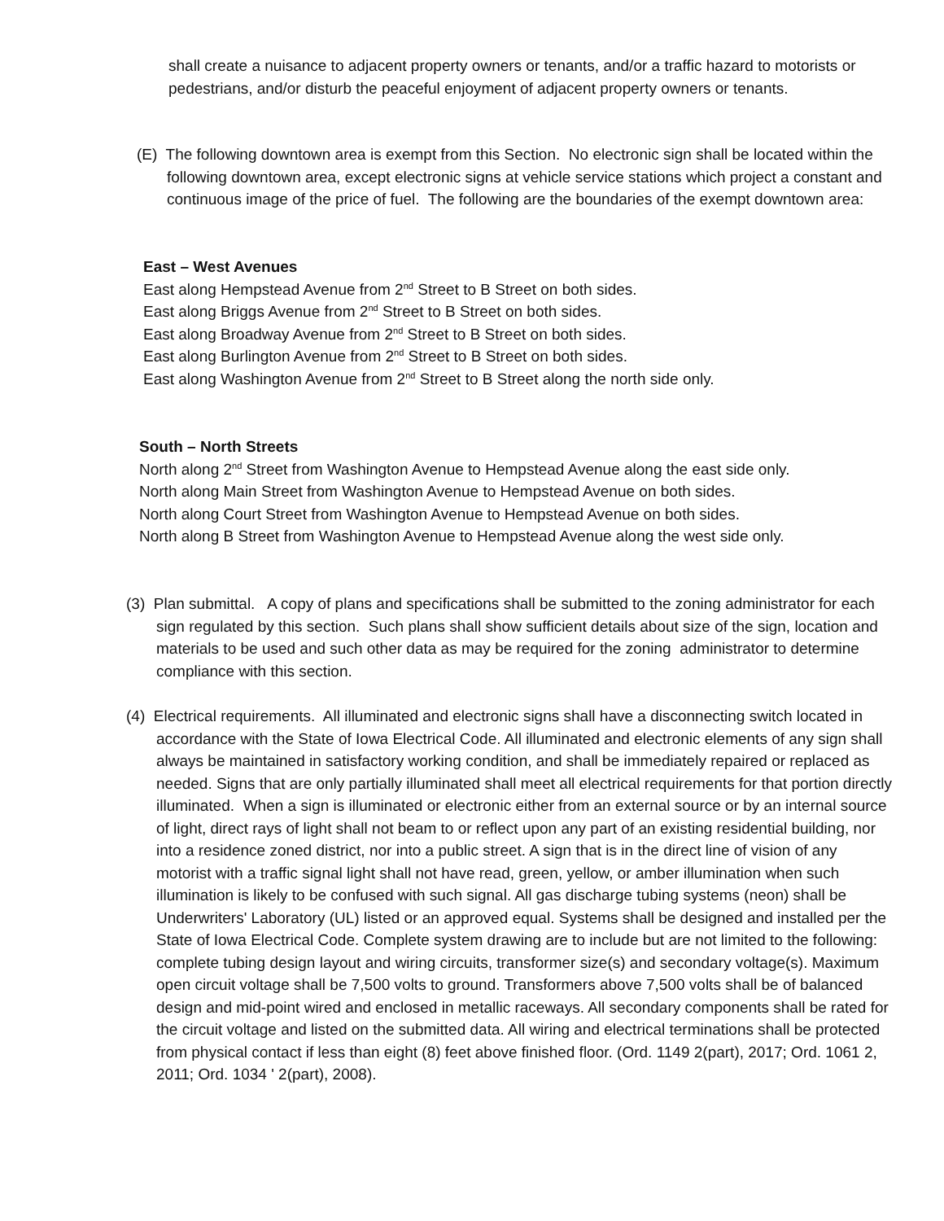shall create a nuisance to adjacent property owners or tenants, and/or a traffic hazard to motorists or pedestrians, and/or disturb the peaceful enjoyment of adjacent property owners or tenants.
(E) The following downtown area is exempt from this Section. No electronic sign shall be located within the following downtown area, except electronic signs at vehicle service stations which project a constant and continuous image of the price of fuel. The following are the boundaries of the exempt downtown area:
East – West Avenues
East along Hempstead Avenue from 2<sup>nd</sup> Street to B Street on both sides.
East along Briggs Avenue from 2<sup>nd</sup> Street to B Street on both sides.
East along Broadway Avenue from 2<sup>nd</sup> Street to B Street on both sides.
East along Burlington Avenue from 2<sup>nd</sup> Street to B Street on both sides.
East along Washington Avenue from 2<sup>nd</sup> Street to B Street along the north side only.
South – North Streets
North along 2<sup>nd</sup> Street from Washington Avenue to Hempstead Avenue along the east side only.
North along Main Street from Washington Avenue to Hempstead Avenue on both sides.
North along Court Street from Washington Avenue to Hempstead Avenue on both sides.
North along B Street from Washington Avenue to Hempstead Avenue along the west side only.
(3) Plan submittal. A copy of plans and specifications shall be submitted to the zoning administrator for each sign regulated by this section. Such plans shall show sufficient details about size of the sign, location and materials to be used and such other data as may be required for the zoning administrator to determine compliance with this section.
(4) Electrical requirements. All illuminated and electronic signs shall have a disconnecting switch located in accordance with the State of Iowa Electrical Code. All illuminated and electronic elements of any sign shall always be maintained in satisfactory working condition, and shall be immediately repaired or replaced as needed. Signs that are only partially illuminated shall meet all electrical requirements for that portion directly illuminated. When a sign is illuminated or electronic either from an external source or by an internal source of light, direct rays of light shall not beam to or reflect upon any part of an existing residential building, nor into a residence zoned district, nor into a public street. A sign that is in the direct line of vision of any motorist with a traffic signal light shall not have read, green, yellow, or amber illumination when such illumination is likely to be confused with such signal. All gas discharge tubing systems (neon) shall be Underwriters' Laboratory (UL) listed or an approved equal. Systems shall be designed and installed per the State of Iowa Electrical Code. Complete system drawing are to include but are not limited to the following: complete tubing design layout and wiring circuits, transformer size(s) and secondary voltage(s). Maximum open circuit voltage shall be 7,500 volts to ground. Transformers above 7,500 volts shall be of balanced design and mid-point wired and enclosed in metallic raceways. All secondary components shall be rated for the circuit voltage and listed on the submitted data. All wiring and electrical terminations shall be protected from physical contact if less than eight (8) feet above finished floor. (Ord. 1149 2(part), 2017; Ord. 1061 2, 2011; Ord. 1034 ' 2(part), 2008).